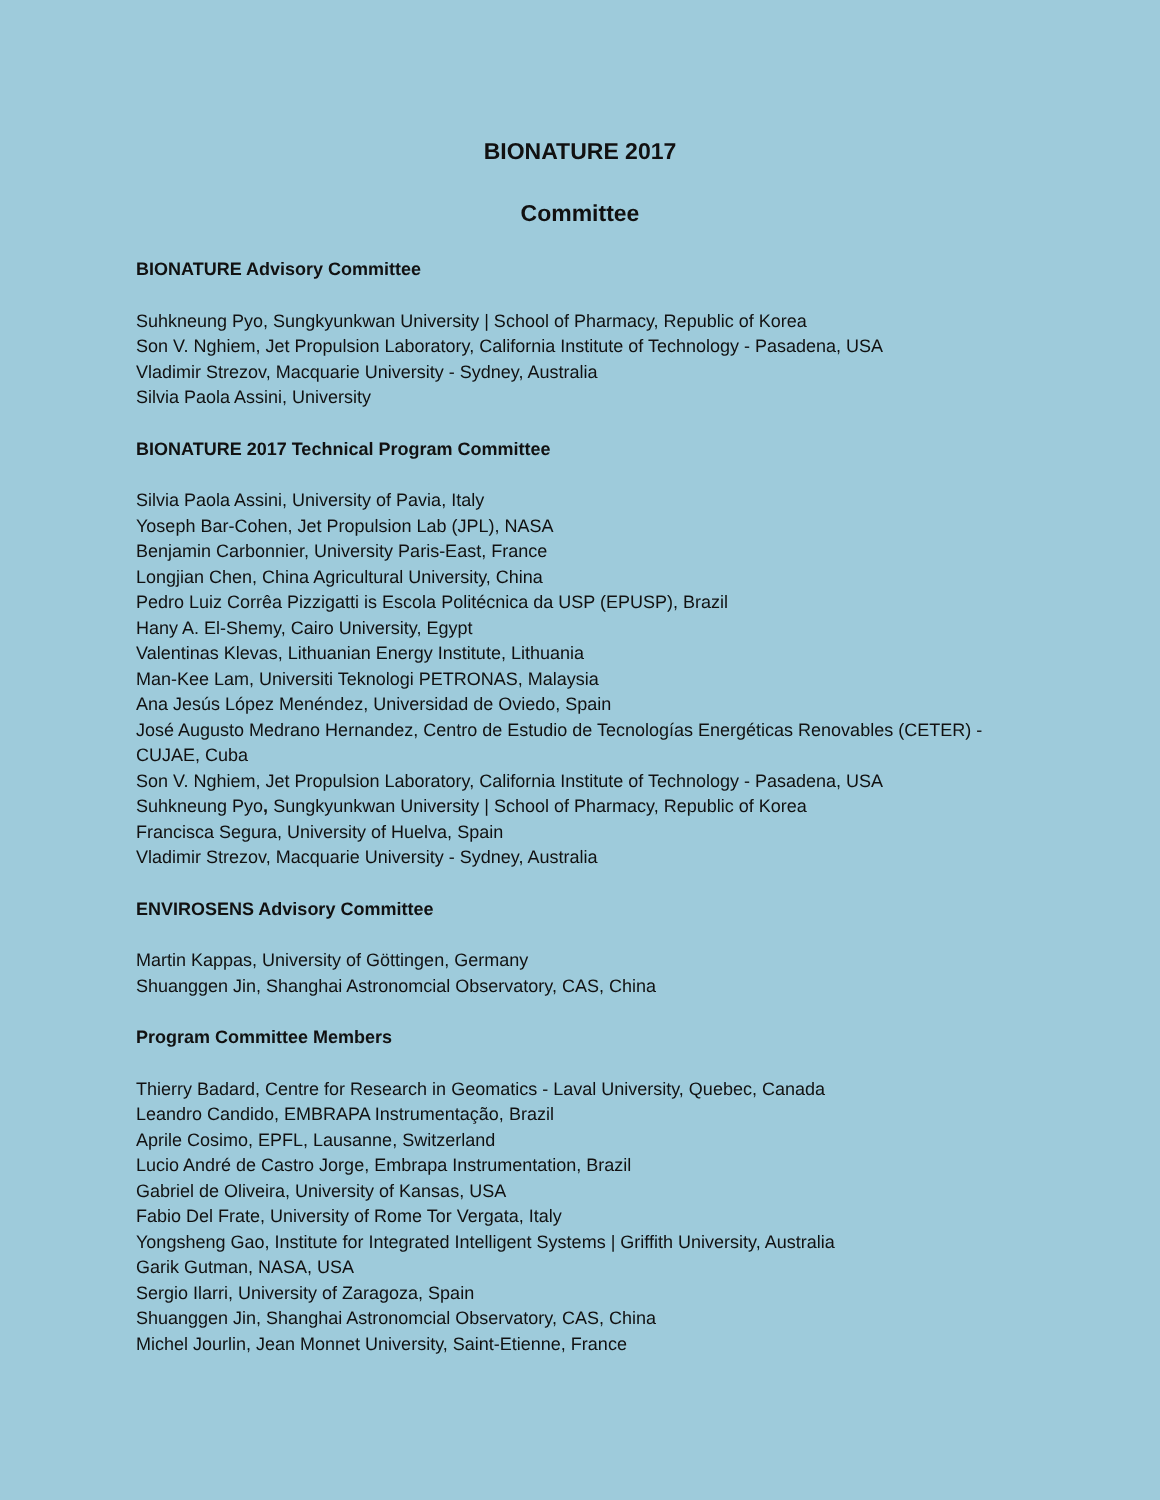BIONATURE 2017
Committee
BIONATURE Advisory Committee
Suhkneung Pyo, Sungkyunkwan University | School of Pharmacy, Republic of Korea
Son V. Nghiem, Jet Propulsion Laboratory, California Institute of Technology - Pasadena, USA
Vladimir Strezov, Macquarie University - Sydney, Australia
Silvia Paola Assini, University
BIONATURE 2017 Technical Program Committee
Silvia Paola Assini, University of Pavia, Italy
Yoseph Bar-Cohen, Jet Propulsion Lab (JPL), NASA
Benjamin Carbonnier, University Paris-East, France
Longjian Chen, China Agricultural University, China
Pedro Luiz Corrêa Pizzigatti is Escola Politécnica da USP (EPUSP), Brazil
Hany A. El-Shemy, Cairo University, Egypt
Valentinas Klevas, Lithuanian Energy Institute, Lithuania
Man-Kee Lam, Universiti Teknologi PETRONAS, Malaysia
Ana Jesús López Menéndez, Universidad de Oviedo, Spain
José Augusto Medrano Hernandez, Centro de Estudio de Tecnologías Energéticas Renovables (CETER) - CUJAE, Cuba
Son V. Nghiem, Jet Propulsion Laboratory, California Institute of Technology - Pasadena, USA
Suhkneung Pyo, Sungkyunkwan University | School of Pharmacy, Republic of Korea
Francisca Segura, University of Huelva, Spain
Vladimir Strezov, Macquarie University - Sydney, Australia
ENVIROSENS Advisory Committee
Martin Kappas, University of Göttingen, Germany
Shuanggen Jin, Shanghai Astronomcial Observatory, CAS, China
Program Committee Members
Thierry Badard, Centre for Research in Geomatics - Laval University, Quebec, Canada
Leandro Candido, EMBRAPA Instrumentação, Brazil
Aprile Cosimo, EPFL, Lausanne, Switzerland
Lucio André de Castro Jorge, Embrapa Instrumentation, Brazil
Gabriel de Oliveira, University of Kansas, USA
Fabio Del Frate, University of Rome Tor Vergata, Italy
Yongsheng Gao, Institute for Integrated Intelligent Systems | Griffith University, Australia
Garik Gutman, NASA, USA
Sergio Ilarri, University of Zaragoza, Spain
Shuanggen Jin, Shanghai Astronomcial Observatory, CAS, China
Michel Jourlin, Jean Monnet University, Saint-Etienne, France